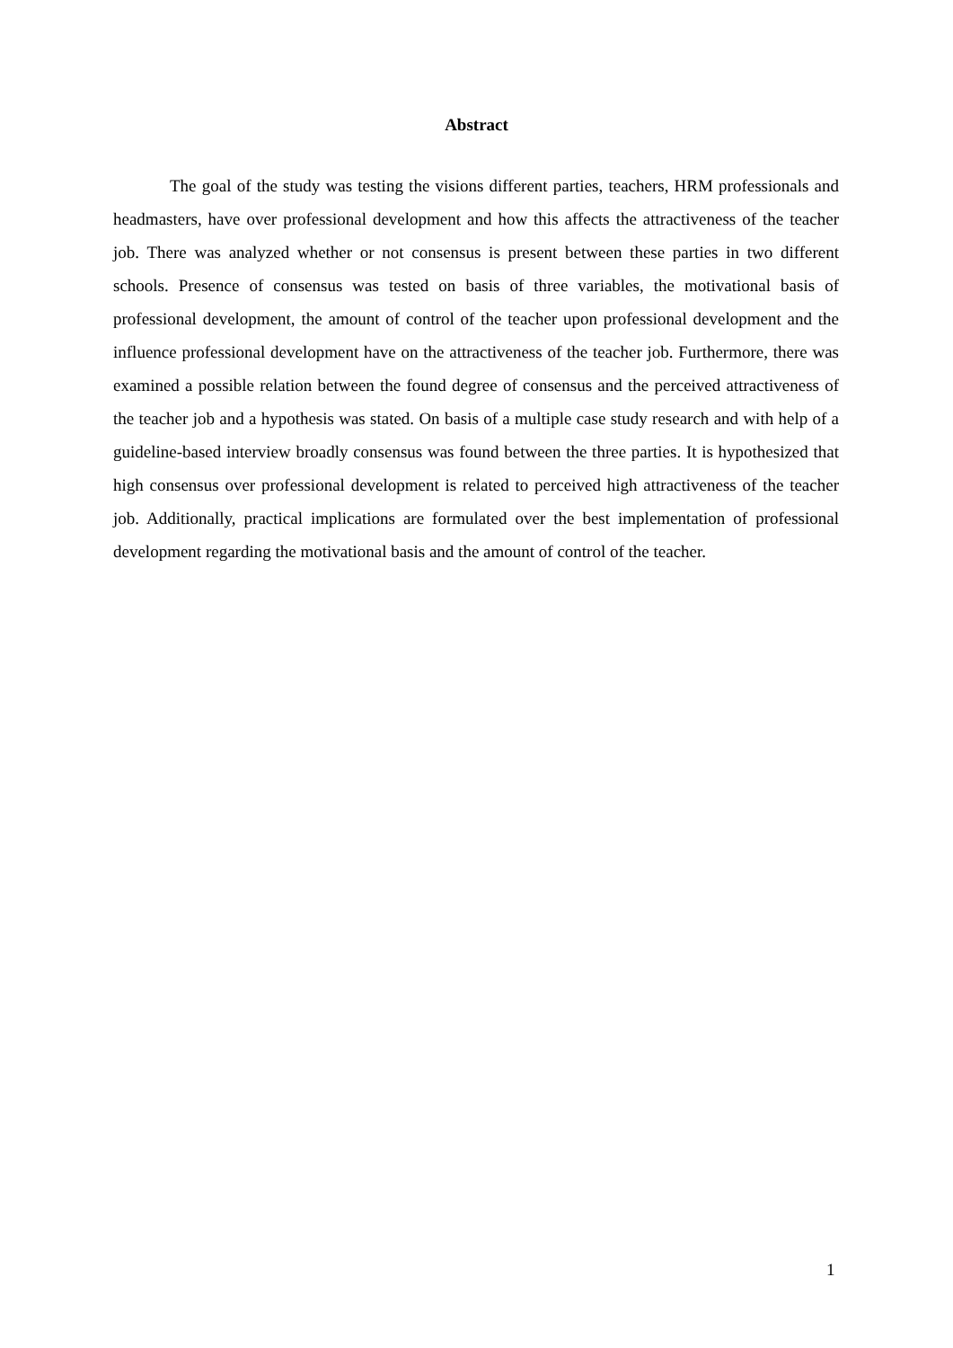Abstract
The goal of the study was testing the visions different parties, teachers, HRM professionals and headmasters, have over professional development and how this affects the attractiveness of the teacher job. There was analyzed whether or not consensus is present between these parties in two different schools. Presence of consensus was tested on basis of three variables, the motivational basis of professional development, the amount of control of the teacher upon professional development and the influence professional development have on the attractiveness of the teacher job. Furthermore, there was examined a possible relation between the found degree of consensus and the perceived attractiveness of the teacher job and a hypothesis was stated. On basis of a multiple case study research and with help of a guideline-based interview broadly consensus was found between the three parties. It is hypothesized that high consensus over professional development is related to perceived high attractiveness of the teacher job. Additionally, practical implications are formulated over the best implementation of professional development regarding the motivational basis and the amount of control of the teacher.
1